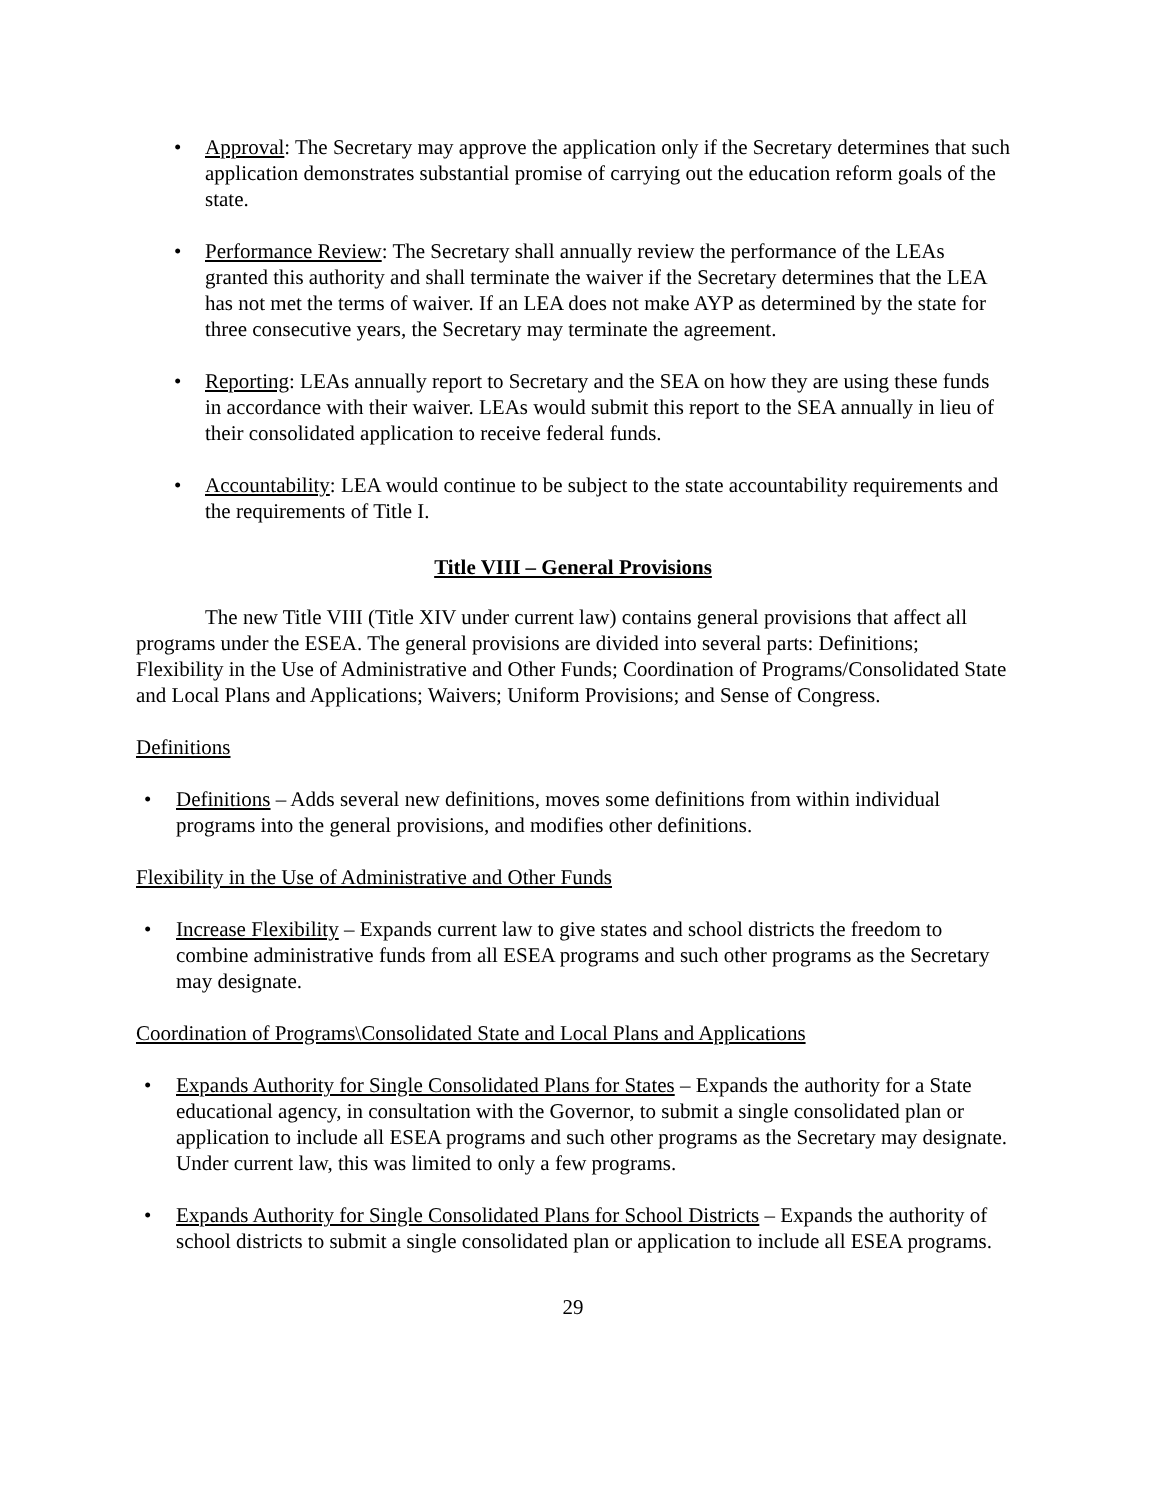• Approval: The Secretary may approve the application only if the Secretary determines that such application demonstrates substantial promise of carrying out the education reform goals of the state.
• Performance Review: The Secretary shall annually review the performance of the LEAs granted this authority and shall terminate the waiver if the Secretary determines that the LEA has not met the terms of waiver. If an LEA does not make AYP as determined by the state for three consecutive years, the Secretary may terminate the agreement.
• Reporting: LEAs annually report to Secretary and the SEA on how they are using these funds in accordance with their waiver. LEAs would submit this report to the SEA annually in lieu of their consolidated application to receive federal funds.
• Accountability: LEA would continue to be subject to the state accountability requirements and the requirements of Title I.
Title VIII – General Provisions
The new Title VIII (Title XIV under current law) contains general provisions that affect all programs under the ESEA. The general provisions are divided into several parts: Definitions; Flexibility in the Use of Administrative and Other Funds; Coordination of Programs/Consolidated State and Local Plans and Applications; Waivers; Uniform Provisions; and Sense of Congress.
Definitions
• Definitions – Adds several new definitions, moves some definitions from within individual programs into the general provisions, and modifies other definitions.
Flexibility in the Use of Administrative and Other Funds
• Increase Flexibility – Expands current law to give states and school districts the freedom to combine administrative funds from all ESEA programs and such other programs as the Secretary may designate.
Coordination of Programs\Consolidated State and Local Plans and Applications
• Expands Authority for Single Consolidated Plans for States – Expands the authority for a State educational agency, in consultation with the Governor, to submit a single consolidated plan or application to include all ESEA programs and such other programs as the Secretary may designate. Under current law, this was limited to only a few programs.
• Expands Authority for Single Consolidated Plans for School Districts – Expands the authority of school districts to submit a single consolidated plan or application to include all ESEA programs.
29